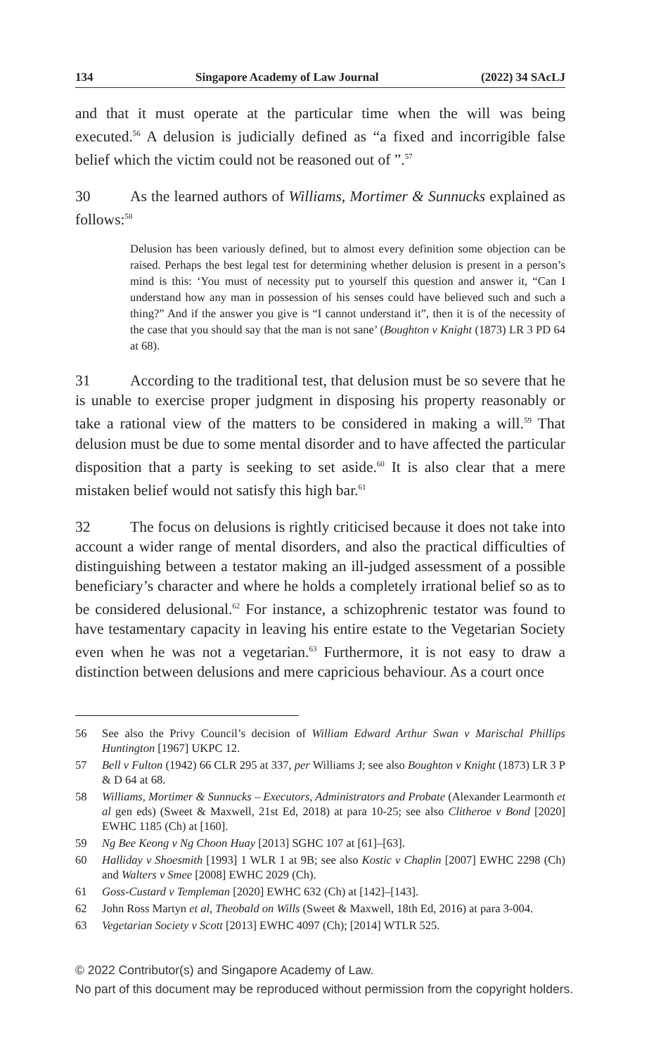134 Singapore Academy of Law Journal (2022) 34 SAcLJ
and that it must operate at the particular time when the will was being executed.<sup>56</sup> A delusion is judicially defined as “a fixed and incorrigible false belief which the victim could not be reasoned out of ”.<sup>57</sup>
30 As the learned authors of Williams, Mortimer & Sunnucks explained as follows:<sup>58</sup>
Delusion has been variously defined, but to almost every definition some objection can be raised. Perhaps the best legal test for determining whether delusion is present in a person’s mind is this: ‘You must of necessity put to yourself this question and answer it, “Can I understand how any man in possession of his senses could have believed such and such a thing?” And if the answer you give is “I cannot understand it”, then it is of the necessity of the case that you should say that the man is not sane’ (Boughton v Knight (1873) LR 3 PD 64 at 68).
31 According to the traditional test, that delusion must be so severe that he is unable to exercise proper judgment in disposing his property reasonably or take a rational view of the matters to be considered in making a will.<sup>59</sup> That delusion must be due to some mental disorder and to have affected the particular disposition that a party is seeking to set aside.<sup>60</sup> It is also clear that a mere mistaken belief would not satisfy this high bar.<sup>61</sup>
32 The focus on delusions is rightly criticised because it does not take into account a wider range of mental disorders, and also the practical difficulties of distinguishing between a testator making an ill-judged assessment of a possible beneficiary’s character and where he holds a completely irrational belief so as to be considered delusional.<sup>62</sup> For instance, a schizophrenic testator was found to have testamentary capacity in leaving his entire estate to the Vegetarian Society even when he was not a vegetarian.<sup>63</sup> Furthermore, it is not easy to draw a distinction between delusions and mere capricious behaviour. As a court once
56 See also the Privy Council’s decision of William Edward Arthur Swan v Marischal Phillips Huntington [1967] UKPC 12.
57 Bell v Fulton (1942) 66 CLR 295 at 337, per Williams J; see also Boughton v Knight (1873) LR 3 P & D 64 at 68.
58 Williams, Mortimer & Sunnucks – Executors, Administrators and Probate (Alexander Learmonth et al gen eds) (Sweet & Maxwell, 21st Ed, 2018) at para 10-25; see also Clitheroe v Bond [2020] EWHC 1185 (Ch) at [160].
59 Ng Bee Keong v Ng Choon Huay [2013] SGHC 107 at [61]–[63].
60 Halliday v Shoesmith [1993] 1 WLR 1 at 9B; see also Kostic v Chaplin [2007] EWHC 2298 (Ch) and Walters v Smee [2008] EWHC 2029 (Ch).
61 Goss-Custard v Templeman [2020] EWHC 632 (Ch) at [142]–[143].
62 John Ross Martyn et al, Theobald on Wills (Sweet & Maxwell, 18th Ed, 2016) at para 3-004.
63 Vegetarian Society v Scott [2013] EWHC 4097 (Ch); [2014] WTLR 525.
© 2022 Contributor(s) and Singapore Academy of Law.
No part of this document may be reproduced without permission from the copyright holders.